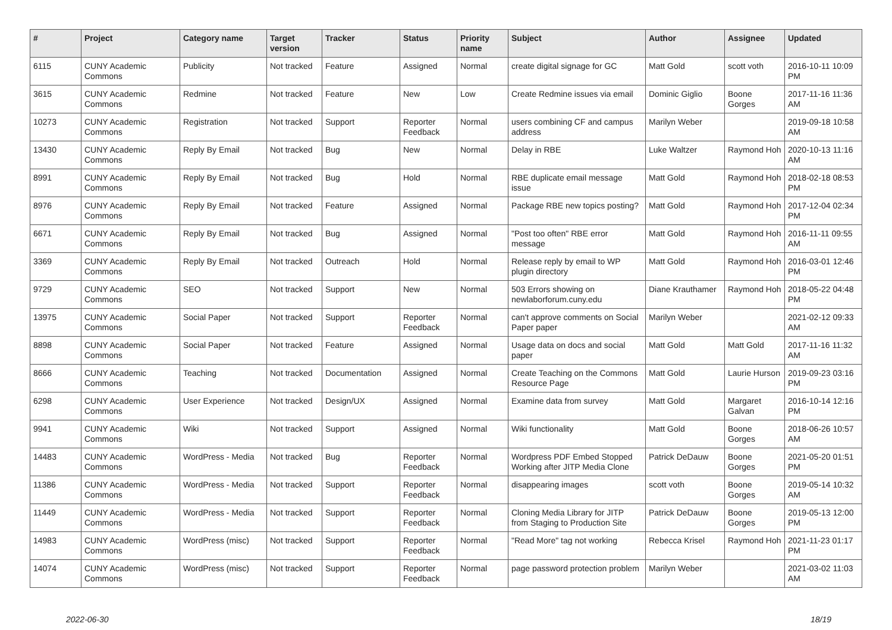| # | Project | Category name | Target version | Tracker | Status | Priority name | Subject | Author | Assignee | Updated |
| --- | --- | --- | --- | --- | --- | --- | --- | --- | --- | --- |
| 6115 | CUNY Academic Commons | Publicity | Not tracked | Feature | Assigned | Normal | create digital signage for GC | Matt Gold | scott voth | 2016-10-11 10:09 PM |
| 3615 | CUNY Academic Commons | Redmine | Not tracked | Feature | New | Low | Create Redmine issues via email | Dominic Giglio | Boone Gorges | 2017-11-16 11:36 AM |
| 10273 | CUNY Academic Commons | Registration | Not tracked | Support | Reporter Feedback | Normal | users combining CF and campus address | Marilyn Weber | | 2019-09-18 10:58 AM |
| 13430 | CUNY Academic Commons | Reply By Email | Not tracked | Bug | New | Normal | Delay in RBE | Luke Waltzer | Raymond Hoh | 2020-10-13 11:16 AM |
| 8991 | CUNY Academic Commons | Reply By Email | Not tracked | Bug | Hold | Normal | RBE duplicate email message issue | Matt Gold | Raymond Hoh | 2018-02-18 08:53 PM |
| 8976 | CUNY Academic Commons | Reply By Email | Not tracked | Feature | Assigned | Normal | Package RBE new topics posting? | Matt Gold | Raymond Hoh | 2017-12-04 02:34 PM |
| 6671 | CUNY Academic Commons | Reply By Email | Not tracked | Bug | Assigned | Normal | "Post too often" RBE error message | Matt Gold | Raymond Hoh | 2016-11-11 09:55 AM |
| 3369 | CUNY Academic Commons | Reply By Email | Not tracked | Outreach | Hold | Normal | Release reply by email to WP plugin directory | Matt Gold | Raymond Hoh | 2016-03-01 12:46 PM |
| 9729 | CUNY Academic Commons | SEO | Not tracked | Support | New | Normal | 503 Errors showing on newlaborforum.cuny.edu | Diane Krauthamer | Raymond Hoh | 2018-05-22 04:48 PM |
| 13975 | CUNY Academic Commons | Social Paper | Not tracked | Support | Reporter Feedback | Normal | can't approve comments on Social Paper paper | Marilyn Weber | | 2021-02-12 09:33 AM |
| 8898 | CUNY Academic Commons | Social Paper | Not tracked | Feature | Assigned | Normal | Usage data on docs and social paper | Matt Gold | Matt Gold | 2017-11-16 11:32 AM |
| 8666 | CUNY Academic Commons | Teaching | Not tracked | Documentation | Assigned | Normal | Create Teaching on the Commons Resource Page | Matt Gold | Laurie Hurson | 2019-09-23 03:16 PM |
| 6298 | CUNY Academic Commons | User Experience | Not tracked | Design/UX | Assigned | Normal | Examine data from survey | Matt Gold | Margaret Galvan | 2016-10-14 12:16 PM |
| 9941 | CUNY Academic Commons | Wiki | Not tracked | Support | Assigned | Normal | Wiki functionality | Matt Gold | Boone Gorges | 2018-06-26 10:57 AM |
| 14483 | CUNY Academic Commons | WordPress - Media | Not tracked | Bug | Reporter Feedback | Normal | Wordpress PDF Embed Stopped Working after JITP Media Clone | Patrick DeDauw | Boone Gorges | 2021-05-20 01:51 PM |
| 11386 | CUNY Academic Commons | WordPress - Media | Not tracked | Support | Reporter Feedback | Normal | disappearing images | scott voth | Boone Gorges | 2019-05-14 10:32 AM |
| 11449 | CUNY Academic Commons | WordPress - Media | Not tracked | Support | Reporter Feedback | Normal | Cloning Media Library for JITP from Staging to Production Site | Patrick DeDauw | Boone Gorges | 2019-05-13 12:00 PM |
| 14983 | CUNY Academic Commons | WordPress (misc) | Not tracked | Support | Reporter Feedback | Normal | "Read More" tag not working | Rebecca Krisel | Raymond Hoh | 2021-11-23 01:17 PM |
| 14074 | CUNY Academic Commons | WordPress (misc) | Not tracked | Support | Reporter Feedback | Normal | page password protection problem | Marilyn Weber | | 2021-03-02 11:03 AM |
2022-06-30 18/19